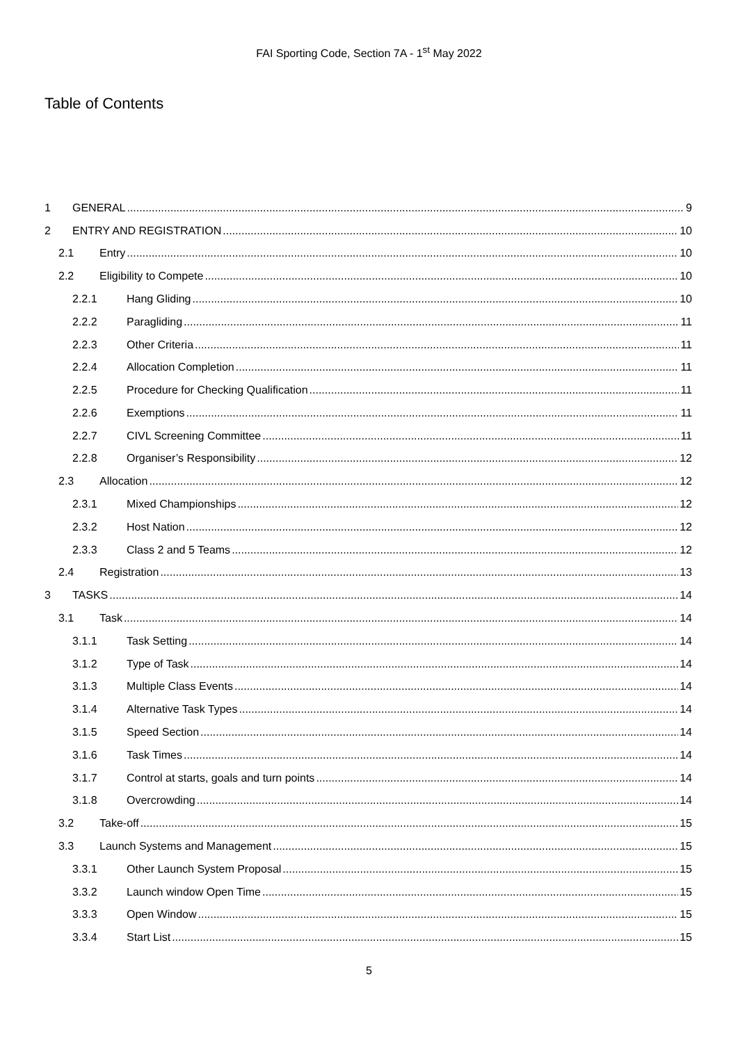FAI Sporting Code, Section 7A - 1<sup>st</sup> May 2022
Table of Contents
1 GENERAL 9
2 ENTRY AND REGISTRATION 10
2.1 Entry 10
2.2 Eligibility to Compete 10
2.2.1 Hang Gliding 10
2.2.2 Paragliding 11
2.2.3 Other Criteria 11
2.2.4 Allocation Completion 11
2.2.5 Procedure for Checking Qualification 11
2.2.6 Exemptions 11
2.2.7 CIVL Screening Committee 11
2.2.8 Organiser’s Responsibility 12
2.3 Allocation 12
2.3.1 Mixed Championships 12
2.3.2 Host Nation 12
2.3.3 Class 2 and 5 Teams 12
2.4 Registration 13
3 TASKS 14
3.1 Task 14
3.1.1 Task Setting 14
3.1.2 Type of Task 14
3.1.3 Multiple Class Events 14
3.1.4 Alternative Task Types 14
3.1.5 Speed Section 14
3.1.6 Task Times 14
3.1.7 Control at starts, goals and turn points 14
3.1.8 Overcrowding 14
3.2 Take-off 15
3.3 Launch Systems and Management 15
3.3.1 Other Launch System Proposal 15
3.3.2 Launch window Open Time 15
3.3.3 Open Window 15
3.3.4 Start List 15
5